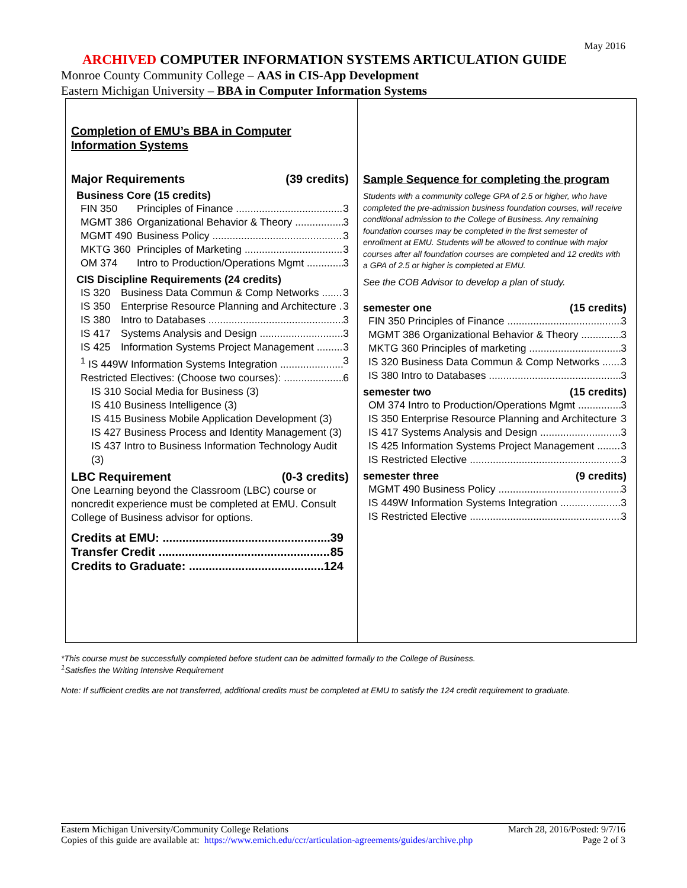May 2016
ARCHIVED COMPUTER INFORMATION SYSTEMS ARTICULATION GUIDE
Monroe County Community College – AAS in CIS-App Development
Eastern Michigan University – BBA in Computer Information Systems
Completion of EMU’s BBA in Computer
Information Systems
Major Requirements (39 credits)
Business Core (15 credits)
FIN 350 Principles of Finance 3
MGMT 386 Organizational Behavior & Theory 3
MGMT 490 Business Policy 3
MKTG 360 Principles of Marketing 3
OM 374 Intro to Production/Operations Mgmt 3
CIS Discipline Requirements (24 credits)
IS 320 Business Data Commun & Comp Networks 3
IS 350 Enterprise Resource Planning and Architecture 3
IS 380 Intro to Databases 3
IS 417 Systems Analysis and Design 3
IS 425 Information Systems Project Management 3
<sup>1</sup> IS 449W Information Systems Integration 3
Restricted Electives: (Choose two courses): 6
IS 310 Social Media for Business (3)
IS 410 Business Intelligence (3)
IS 415 Business Mobile Application Development (3)
IS 427 Business Process and Identity Management (3)
IS 437 Intro to Business Information Technology Audit (3)
LBC Requirement (0-3 credits)
One Learning beyond the Classroom (LBC) course or noncredit experience must be completed at EMU. Consult College of Business advisor for options.
Credits at EMU: 39
Transfer Credit 85
Credits to Graduate: 124
Sample Sequence for completing the program
Students with a community college GPA of 2.5 or higher, who have completed the pre-admission business foundation courses, will receive conditional admission to the College of Business. Any remaining foundation courses may be completed in the first semester of enrollment at EMU. Students will be allowed to continue with major courses after all foundation courses are completed and 12 credits with a GPA of 2.5 or higher is completed at EMU.
See the COB Advisor to develop a plan of study.
semester one (15 credits)
FIN 350 Principles of Finance 3
MGMT 386 Organizational Behavior & Theory 3
MKTG 360 Principles of marketing 3
IS 320 Business Data Commun & Comp Networks 3
IS 380 Intro to Databases 3
semester two (15 credits)
OM 374 Intro to Production/Operations Mgmt 3
IS 350 Enterprise Resource Planning and Architecture 3
IS 417 Systems Analysis and Design 3
IS 425 Information Systems Project Management 3
IS Restricted Elective 3
semester three (9 credits)
MGMT 490 Business Policy 3
IS 449W Information Systems Integration 3
IS Restricted Elective 3
*This course must be successfully completed before student can be admitted formally to the College of Business.
<sup>1</sup> Satisfies the Writing Intensive Requirement
Note: If sufficient credits are not transferred, additional credits must be completed at EMU to satisfy the 124 credit requirement to graduate.
Eastern Michigan University/Community College Relations
Copies of this guide are available at: https://www.emich.edu/ccr/articulation-agreements/guides/archive.php
March 28, 2016/Posted: 9/7/16
Page 2 of 3